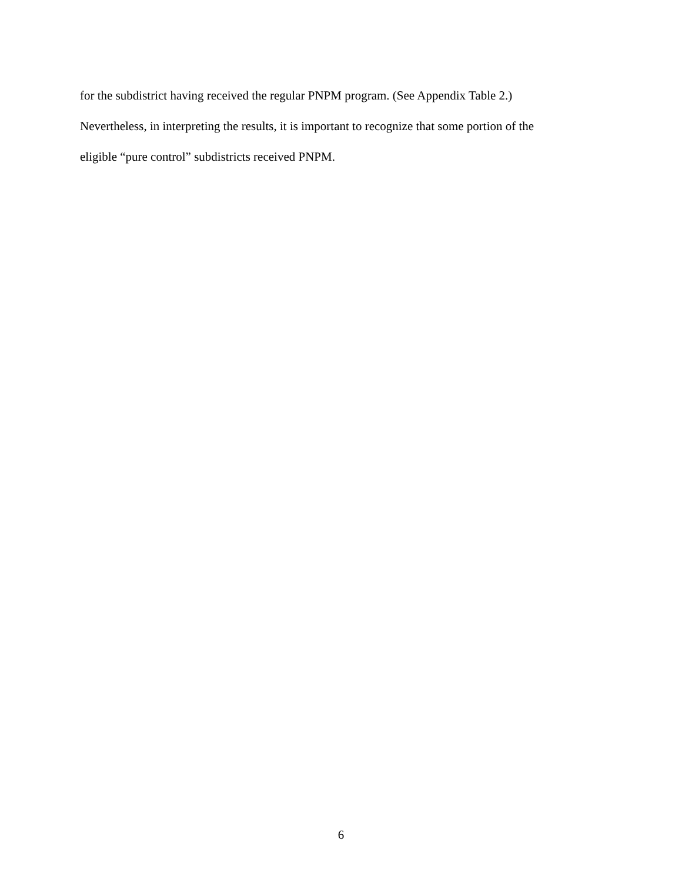for the subdistrict having received the regular PNPM program. (See Appendix Table 2.)
Nevertheless, in interpreting the results, it is important to recognize that some portion of the
eligible “pure control” subdistricts received PNPM.
6